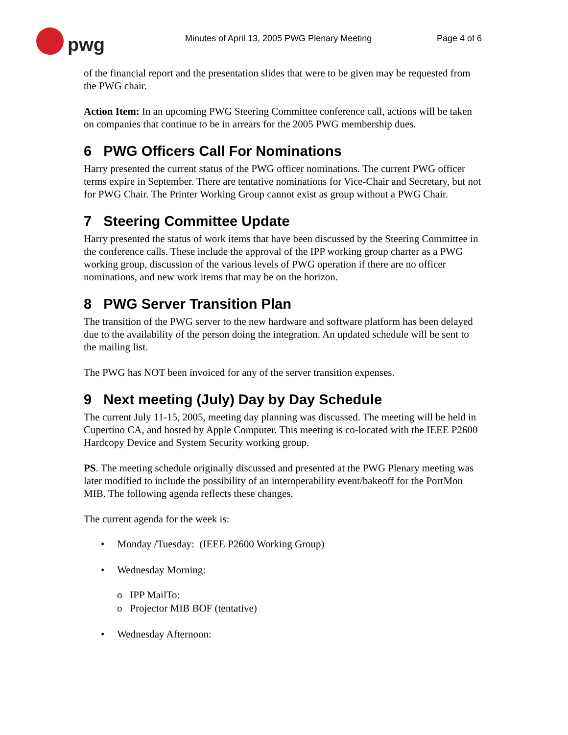pwg
Minutes of April 13, 2005 PWG Plenary Meeting
Page 4 of 6
of the financial report and the presentation slides that were to be given may be requested from the PWG chair.
Action Item: In an upcoming PWG Steering Committee conference call, actions will be taken on companies that continue to be in arrears for the 2005 PWG membership dues.
6 PWG Officers Call For Nominations
Harry presented the current status of the PWG officer nominations. The current PWG officer terms expire in September. There are tentative nominations for Vice-Chair and Secretary, but not for PWG Chair. The Printer Working Group cannot exist as group without a PWG Chair.
7 Steering Committee Update
Harry presented the status of work items that have been discussed by the Steering Committee in the conference calls. These include the approval of the IPP working group charter as a PWG working group, discussion of the various levels of PWG operation if there are no officer nominations, and new work items that may be on the horizon.
8 PWG Server Transition Plan
The transition of the PWG server to the new hardware and software platform has been delayed due to the availability of the person doing the integration. An updated schedule will be sent to the mailing list.
The PWG has NOT been invoiced for any of the server transition expenses.
9 Next meeting (July) Day by Day Schedule
The current July 11-15, 2005, meeting day planning was discussed. The meeting will be held in Cupertino CA, and hosted by Apple Computer. This meeting is co-located with the IEEE P2600 Hardcopy Device and System Security working group.
PS. The meeting schedule originally discussed and presented at the PWG Plenary meeting was later modified to include the possibility of an interoperability event/bakeoff for the PortMon MIB. The following agenda reflects these changes.
The current agenda for the week is:
• Monday /Tuesday: (IEEE P2600 Working Group)
• Wednesday Morning:
o IPP MailTo:
o Projector MIB BOF (tentative)
• Wednesday Afternoon: